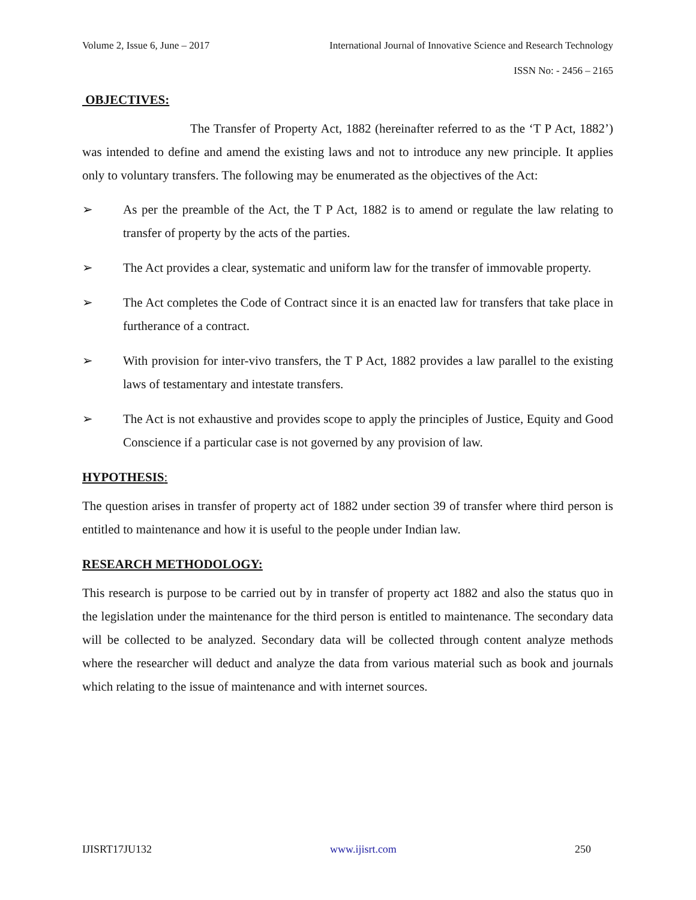Volume 2, Issue 6, June – 2017 International Journal of Innovative Science and Research Technology
ISSN No: - 2456 – 2165
OBJECTIVES:
The Transfer of Property Act, 1882 (hereinafter referred to as the ‘T P Act, 1882’) was intended to define and amend the existing laws and not to introduce any new principle. It applies only to voluntary transfers. The following may be enumerated as the objectives of the Act:
➢ As per the preamble of the Act, the T P Act, 1882 is to amend or regulate the law relating to transfer of property by the acts of the parties.
➢ The Act provides a clear, systematic and uniform law for the transfer of immovable property.
➢ The Act completes the Code of Contract since it is an enacted law for transfers that take place in furtherance of a contract.
➢ With provision for inter-vivo transfers, the T P Act, 1882 provides a law parallel to the existing laws of testamentary and intestate transfers.
➢ The Act is not exhaustive and provides scope to apply the principles of Justice, Equity and Good Conscience if a particular case is not governed by any provision of law.
HYPOTHESIS:
The question arises in transfer of property act of 1882 under section 39 of transfer where third person is entitled to maintenance and how it is useful to the people under Indian law.
RESEARCH METHODOLOGY:
This research is purpose to be carried out by in transfer of property act 1882 and also the status quo in the legislation under the maintenance for the third person is entitled to maintenance. The secondary data will be collected to be analyzed. Secondary data will be collected through content analyze methods where the researcher will deduct and analyze the data from various material such as book and journals which relating to the issue of maintenance and with internet sources.
IJISRT17JU132 www.ijisrt.com 250